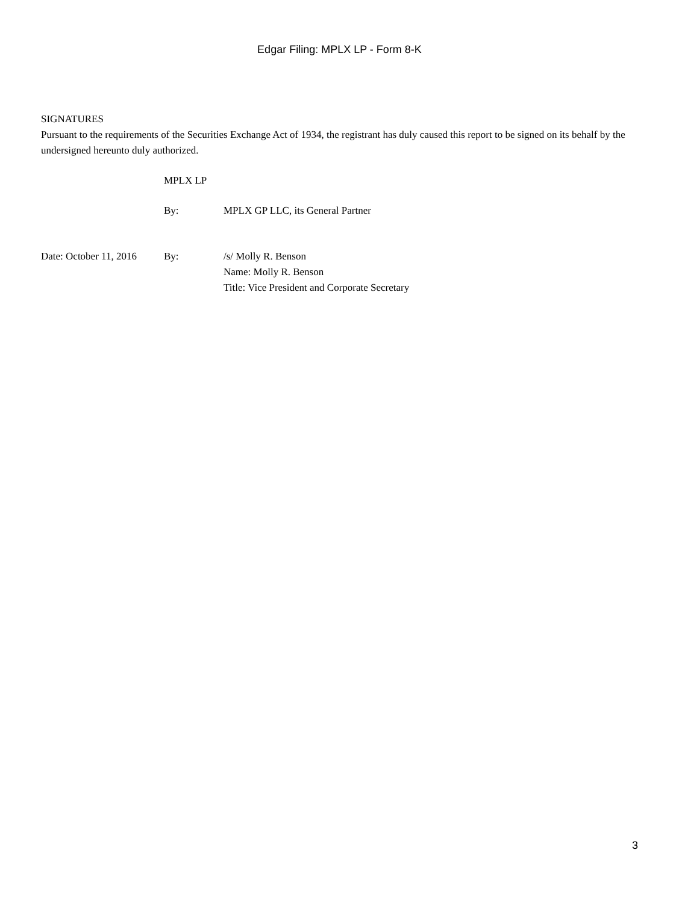Edgar Filing: MPLX LP - Form 8-K
SIGNATURES
Pursuant to the requirements of the Securities Exchange Act of 1934, the registrant has duly caused this report to be signed on its behalf by the undersigned hereunto duly authorized.
| | MPLX LP | |
| | By: | MPLX GP LLC, its General Partner |
| Date: October 11, 2016 | By: | /s/ Molly R. Benson Name: Molly R. Benson Title: Vice President and Corporate Secretary |
3